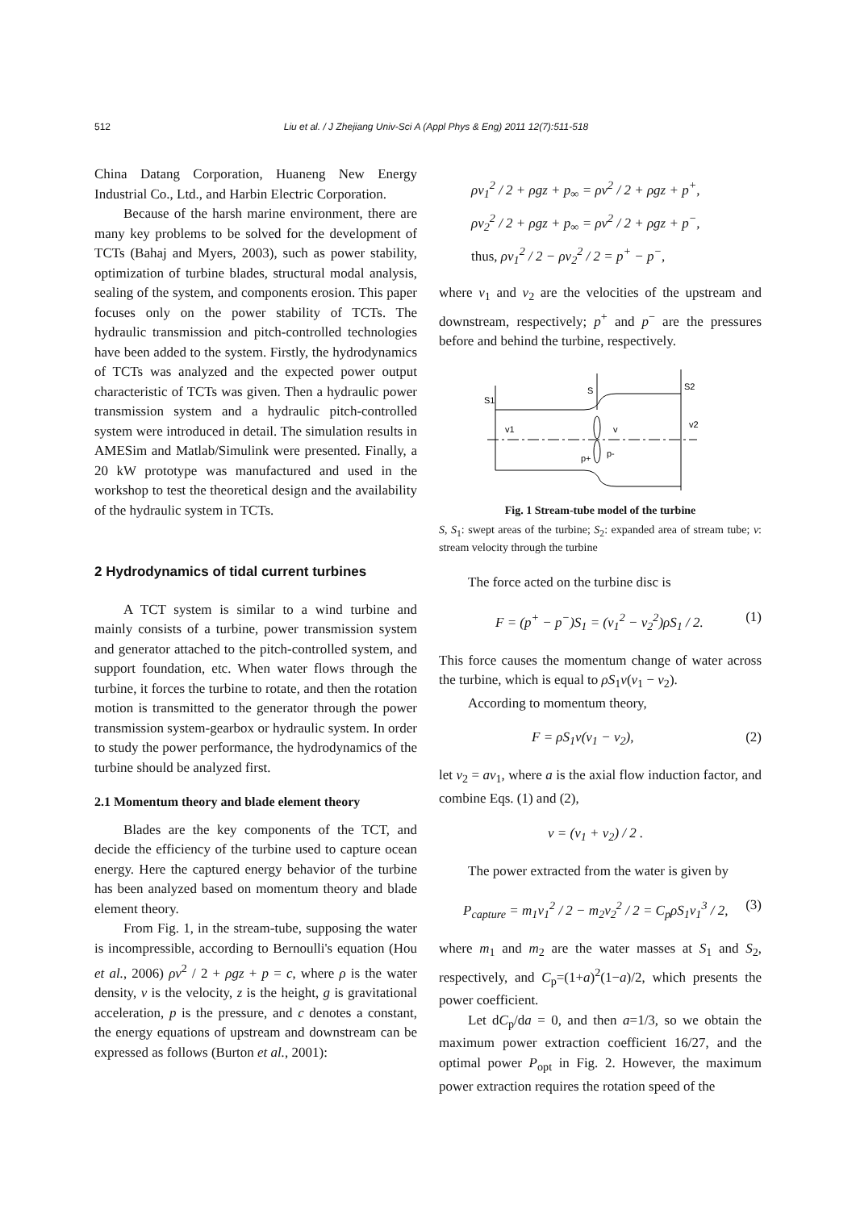512 Liu et al. / J Zhejiang Univ-Sci A (Appl Phys & Eng) 2011 12(7):511-518
China Datang Corporation, Huaneng New Energy Industrial Co., Ltd., and Harbin Electric Corporation.
Because of the harsh marine environment, there are many key problems to be solved for the development of TCTs (Bahaj and Myers, 2003), such as power stability, optimization of turbine blades, structural modal analysis, sealing of the system, and components erosion. This paper focuses only on the power stability of TCTs. The hydraulic transmission and pitch-controlled technologies have been added to the system. Firstly, the hydrodynamics of TCTs was analyzed and the expected power output characteristic of TCTs was given. Then a hydraulic power transmission system and a hydraulic pitch-controlled system were introduced in detail. The simulation results in AMESim and Matlab/Simulink were presented. Finally, a 20 kW prototype was manufactured and used in the workshop to test the theoretical design and the availability of the hydraulic system in TCTs.
2 Hydrodynamics of tidal current turbines
A TCT system is similar to a wind turbine and mainly consists of a turbine, power transmission system and generator attached to the pitch-controlled system, and support foundation, etc. When water flows through the turbine, it forces the turbine to rotate, and then the rotation motion is transmitted to the generator through the power transmission system-gearbox or hydraulic system. In order to study the power performance, the hydrodynamics of the turbine should be analyzed first.
2.1 Momentum theory and blade element theory
Blades are the key components of the TCT, and decide the efficiency of the turbine used to capture ocean energy. Here the captured energy behavior of the turbine has been analyzed based on momentum theory and blade element theory.
From Fig. 1, in the stream-tube, supposing the water is incompressible, according to Bernoulli's equation (Hou et al., 2006) ρv<sup>2</sup> / 2 + ρgz + p = c, where ρ is the water density, v is the velocity, z is the height, g is gravitational acceleration, p is the pressure, and c denotes a constant, the energy equations of upstream and downstream can be expressed as follows (Burton et al., 2001):
ρv<sub>1</sub><sup>2</sup> / 2 + ρgz + p<sub>∞</sub> = ρv<sup>2</sup> / 2 + ρgz + p<sup>+</sup>,
ρv<sub>2</sub><sup>2</sup> / 2 + ρgz + p<sub>∞</sub> = ρv<sup>2</sup> / 2 + ρgz + p<sup>−</sup>,
thus, ρv<sub>1</sub><sup>2</sup> / 2 − ρv<sub>2</sub><sup>2</sup> / 2 = p<sup>+</sup> − p<sup>−</sup>,
where v<sub>1</sub> and v<sub>2</sub> are the velocities of the upstream and downstream, respectively; p<sup>+</sup> and p<sup>−</sup> are the pressures before and behind the turbine, respectively.
S1
S
S2
v1
v
v2
p+
p-
Fig. 1 Stream-tube model of the turbine
S, S<sub>1</sub>: swept areas of the turbine; S<sub>2</sub>: expanded area of stream tube; v: stream velocity through the turbine
The force acted on the turbine disc is
F = (p<sup>+</sup> − p<sup>−</sup>)S<sub>1</sub> = (v<sub>1</sub><sup>2</sup> − v<sub>2</sub><sup>2</sup>)ρS<sub>1</sub> / 2. (1)
This force causes the momentum change of water across the turbine, which is equal to ρS<sub>1</sub>v(v<sub>1</sub> − v<sub>2</sub>).
According to momentum theory,
F = ρS<sub>1</sub>v(v<sub>1</sub> − v<sub>2</sub>), (2)
let v<sub>2</sub> = av<sub>1</sub>, where a is the axial flow induction factor, and combine Eqs. (1) and (2),
v = (v<sub>1</sub> + v<sub>2</sub>) / 2 .
The power extracted from the water is given by
P<sub>capture</sub> = m<sub>1</sub>v<sub>1</sub><sup>2</sup> / 2 − m<sub>2</sub>v<sub>2</sub><sup>2</sup> / 2 = C<sub>p</sub>ρS<sub>1</sub>v<sub>1</sub><sup>3</sup> / 2, (3)
where m<sub>1</sub> and m<sub>2</sub> are the water masses at S<sub>1</sub> and S<sub>2</sub>, respectively, and C<sub>p</sub>=(1+a)<sup>2</sup>(1−a)/2, which presents the power coefficient.
Let dC<sub>p</sub>/da = 0, and then a=1/3, so we obtain the maximum power extraction coefficient 16/27, and the optimal power P<sub>opt</sub> in Fig. 2. However, the maximum power extraction requires the rotation speed of the